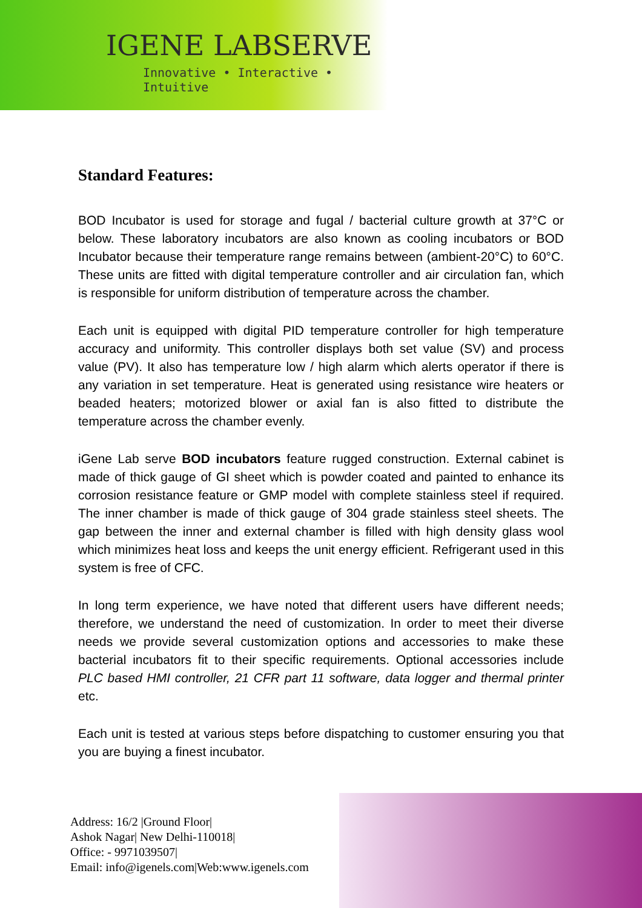IGENE LABSERVE
Innovative • Interactive • Intuitive
Standard Features:
BOD Incubator is used for storage and fugal / bacterial culture growth at 37°C or below. These laboratory incubators are also known as cooling incubators or BOD Incubator because their temperature range remains between (ambient-20°C) to 60°C. These units are fitted with digital temperature controller and air circulation fan, which is responsible for uniform distribution of temperature across the chamber.
Each unit is equipped with digital PID temperature controller for high temperature accuracy and uniformity. This controller displays both set value (SV) and process value (PV). It also has temperature low / high alarm which alerts operator if there is any variation in set temperature. Heat is generated using resistance wire heaters or beaded heaters; motorized blower or axial fan is also fitted to distribute the temperature across the chamber evenly.
iGene Lab serve BOD incubators feature rugged construction. External cabinet is made of thick gauge of GI sheet which is powder coated and painted to enhance its corrosion resistance feature or GMP model with complete stainless steel if required. The inner chamber is made of thick gauge of 304 grade stainless steel sheets. The gap between the inner and external chamber is filled with high density glass wool which minimizes heat loss and keeps the unit energy efficient. Refrigerant used in this system is free of CFC.
In long term experience, we have noted that different users have different needs; therefore, we understand the need of customization. In order to meet their diverse needs we provide several customization options and accessories to make these bacterial incubators fit to their specific requirements. Optional accessories include PLC based HMI controller, 21 CFR part 11 software, data logger and thermal printer etc.
Each unit is tested at various steps before dispatching to customer ensuring you that you are buying a finest incubator.
Address: 16/2 |Ground Floor|
Ashok Nagar| New Delhi-110018|
Office: - 9971039507|
Email: info@igenels.com|Web:www.igenels.com